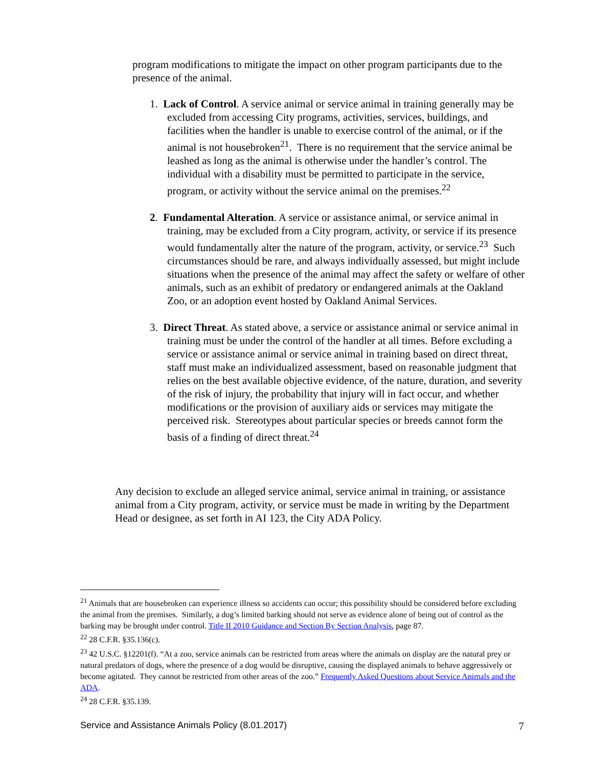program modifications to mitigate the impact on other program participants due to the presence of the animal.
1. Lack of Control. A service animal or service animal in training generally may be excluded from accessing City programs, activities, services, buildings, and facilities when the handler is unable to exercise control of the animal, or if the animal is not housebroken<sup>21</sup>. There is no requirement that the service animal be leashed as long as the animal is otherwise under the handler’s control. The individual with a disability must be permitted to participate in the service, program, or activity without the service animal on the premises.<sup>22</sup>
2. Fundamental Alteration. A service or assistance animal, or service animal in training, may be excluded from a City program, activity, or service if its presence would fundamentally alter the nature of the program, activity, or service.<sup>23</sup> Such circumstances should be rare, and always individually assessed, but might include situations when the presence of the animal may affect the safety or welfare of other animals, such as an exhibit of predatory or endangered animals at the Oakland Zoo, or an adoption event hosted by Oakland Animal Services.
3. Direct Threat. As stated above, a service or assistance animal or service animal in training must be under the control of the handler at all times. Before excluding a service or assistance animal or service animal in training based on direct threat, staff must make an individualized assessment, based on reasonable judgment that relies on the best available objective evidence, of the nature, duration, and severity of the risk of injury, the probability that injury will in fact occur, and whether modifications or the provision of auxiliary aids or services may mitigate the perceived risk. Stereotypes about particular species or breeds cannot form the basis of a finding of direct threat.<sup>24</sup>
Any decision to exclude an alleged service animal, service animal in training, or assistance animal from a City program, activity, or service must be made in writing by the Department Head or designee, as set forth in AI 123, the City ADA Policy.
<sup>21</sup> Animals that are housebroken can experience illness so accidents can occur; this possibility should be considered before excluding the animal from the premises. Similarly, a dog’s limited barking should not serve as evidence alone of being out of control as the barking may be brought under control. Title II 2010 Guidance and Section By Section Analysis, page 87.
<sup>22</sup> 28 C.F.R. §35.136(c).
<sup>23</sup> 42 U.S.C. §12201(f). “At a zoo, service animals can be restricted from areas where the animals on display are the natural prey or natural predators of dogs, where the presence of a dog would be disruptive, causing the displayed animals to behave aggressively or become agitated. They cannot be restricted from other areas of the zoo.” Frequently Asked Questions about Service Animals and the ADA.
<sup>24</sup> 28 C.F.R. §35.139.
Service and Assistance Animals Policy (8.01.2017) 7